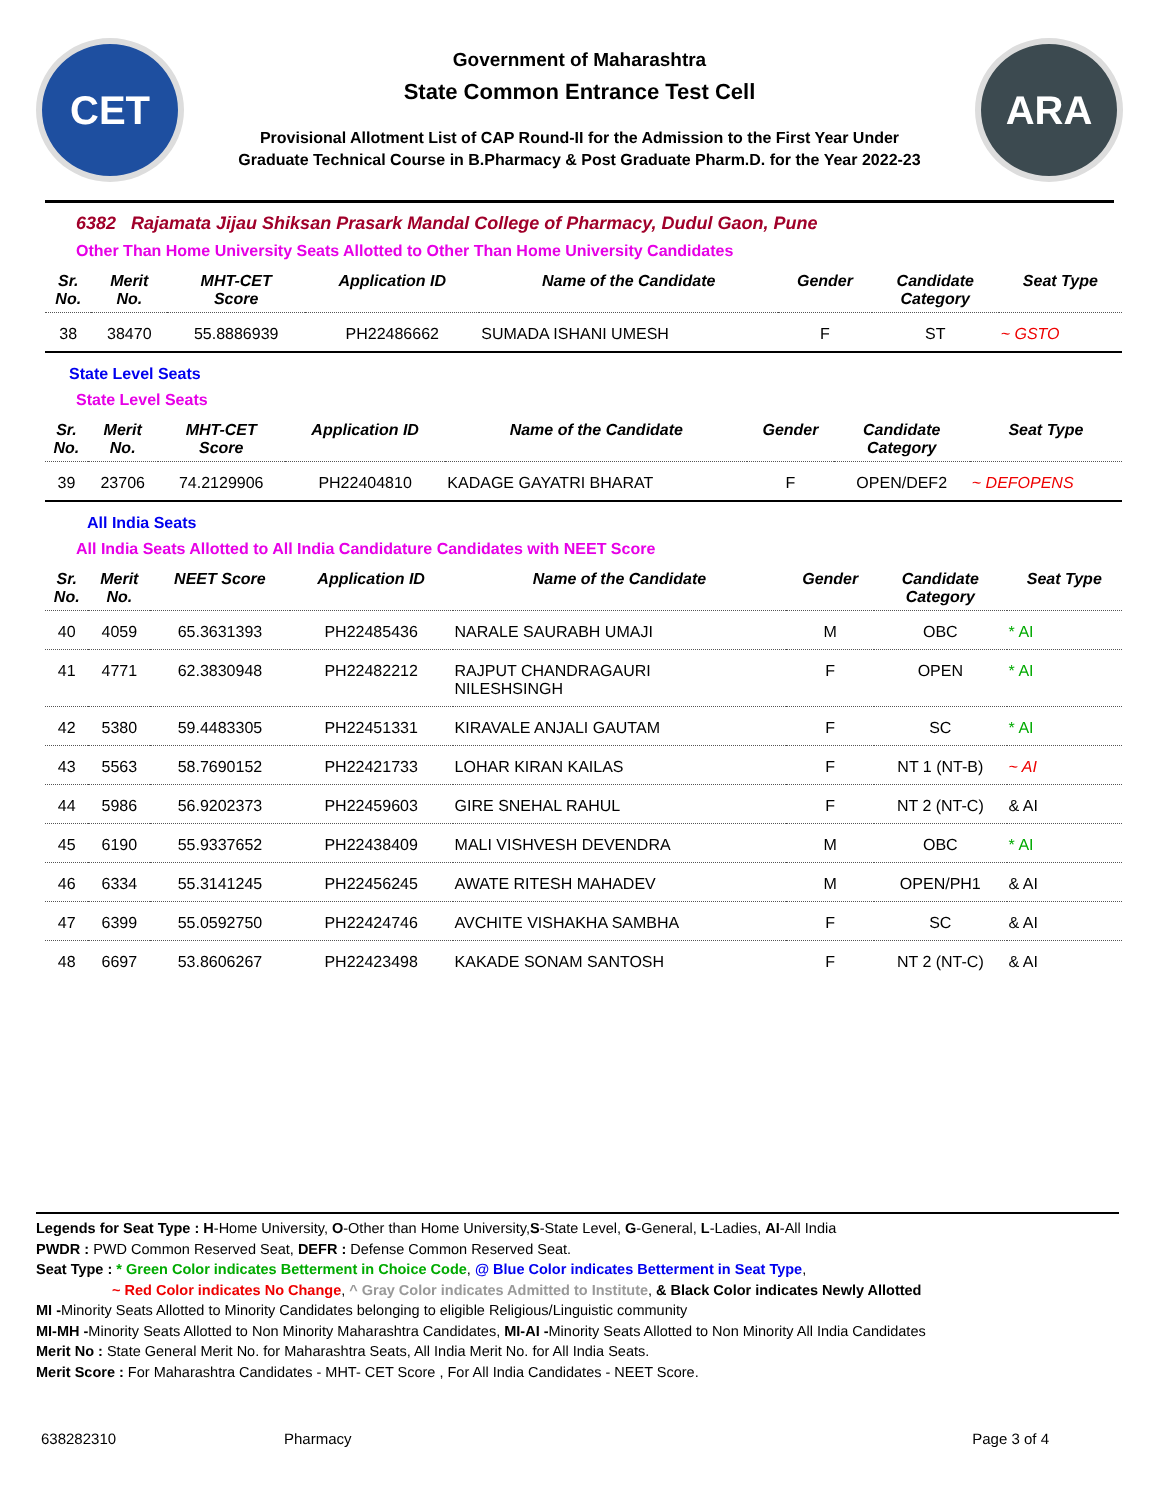CET
Government of Maharashtra
State Common Entrance Test Cell
Provisional Allotment List of CAP Round-II for the Admission to the First Year Under
Graduate Technical Course in B.Pharmacy & Post Graduate Pharm.D. for the Year 2022-23
ARA
6382 Rajamata Jijau Shiksan Prasark Mandal College of Pharmacy, Dudul Gaon, Pune
Other Than Home University Seats Allotted to Other Than Home University Candidates
| Sr. No. | Merit No. | MHT-CET Score | Application ID | Name of the Candidate | Gender | Candidate Category | Seat Type |
| --- | --- | --- | --- | --- | --- | --- | --- |
| 38 | 38470 | 55.8886939 | PH22486662 | SUMADA ISHANI UMESH | F | ST | ~ GSTO |
State Level Seats
State Level Seats
| Sr. No. | Merit No. | MHT-CET Score | Application ID | Name of the Candidate | Gender | Candidate Category | Seat Type |
| --- | --- | --- | --- | --- | --- | --- | --- |
| 39 | 23706 | 74.2129906 | PH22404810 | KADAGE GAYATRI BHARAT | F | OPEN/DEF2 | ~ DEFOPENS |
All India Seats
All India Seats Allotted to All India Candidature Candidates with NEET Score
| Sr. No. | Merit No. | NEET Score | Application ID | Name of the Candidate | Gender | Candidate Category | Seat Type |
| --- | --- | --- | --- | --- | --- | --- | --- |
| 40 | 4059 | 65.3631393 | PH22485436 | NARALE SAURABH UMAJI | M | OBC | * AI |
| 41 | 4771 | 62.3830948 | PH22482212 | RAJPUT CHANDRAGAURI NILESHSINGH | F | OPEN | * AI |
| 42 | 5380 | 59.4483305 | PH22451331 | KIRAVALE ANJALI GAUTAM | F | SC | * AI |
| 43 | 5563 | 58.7690152 | PH22421733 | LOHAR KIRAN KAILAS | F | NT 1 (NT-B) | ~ AI |
| 44 | 5986 | 56.9202373 | PH22459603 | GIRE SNEHAL RAHUL | F | NT 2 (NT-C) | & AI |
| 45 | 6190 | 55.9337652 | PH22438409 | MALI VISHVESH DEVENDRA | M | OBC | * AI |
| 46 | 6334 | 55.3141245 | PH22456245 | AWATE RITESH MAHADEV | M | OPEN/PH1 | & AI |
| 47 | 6399 | 55.0592750 | PH22424746 | AVCHITE VISHAKHA SAMBHA | F | SC | & AI |
| 48 | 6697 | 53.8606267 | PH22423498 | KAKADE SONAM SANTOSH | F | NT 2 (NT-C) | & AI |
Legends for Seat Type : H-Home University, O-Other than Home University,S-State Level, G-General, L-Ladies, AI-All India
PWDR : PWD Common Reserved Seat, DEFR : Defense Common Reserved Seat.
Seat Type : * Green Color indicates Betterment in Choice Code, @ Blue Color indicates Betterment in Seat Type,
~ Red Color indicates No Change, ^ Gray Color indicates Admitted to Institute, & Black Color indicates Newly Allotted
MI -Minority Seats Allotted to Minority Candidates belonging to eligible Religious/Linguistic community
MI-MH -Minority Seats Allotted to Non Minority Maharashtra Candidates, MI-AI -Minority Seats Allotted to Non Minority All India Candidates
Merit No : State General Merit No. for Maharashtra Seats, All India Merit No. for All India Seats.
Merit Score : For Maharashtra Candidates - MHT- CET Score , For All India Candidates - NEET Score.
638282310 Pharmacy Page 3 of 4